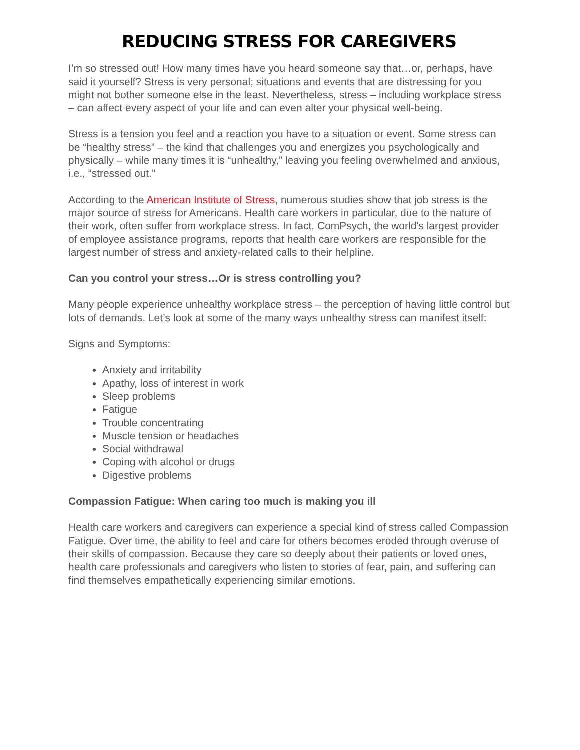REDUCING STRESS FOR CAREGIVERS
I’m so stressed out! How many times have you heard someone say that…or, perhaps, have said it yourself? Stress is very personal; situations and events that are distressing for you might not bother someone else in the least. Nevertheless, stress – including workplace stress – can affect every aspect of your life and can even alter your physical well-being.
Stress is a tension you feel and a reaction you have to a situation or event. Some stress can be “healthy stress” – the kind that challenges you and energizes you psychologically and physically – while many times it is “unhealthy,” leaving you feeling overwhelmed and anxious, i.e., “stressed out.”
According to the American Institute of Stress, numerous studies show that job stress is the major source of stress for Americans. Health care workers in particular, due to the nature of their work, often suffer from workplace stress. In fact, ComPsych, the world's largest provider of employee assistance programs, reports that health care workers are responsible for the largest number of stress and anxiety-related calls to their helpline.
Can you control your stress…Or is stress controlling you?
Many people experience unhealthy workplace stress – the perception of having little control but lots of demands. Let’s look at some of the many ways unhealthy stress can manifest itself:
Signs and Symptoms:
Anxiety and irritability
Apathy, loss of interest in work
Sleep problems
Fatigue
Trouble concentrating
Muscle tension or headaches
Social withdrawal
Coping with alcohol or drugs
Digestive problems
Compassion Fatigue: When caring too much is making you ill
Health care workers and caregivers can experience a special kind of stress called Compassion Fatigue. Over time, the ability to feel and care for others becomes eroded through overuse of their skills of compassion. Because they care so deeply about their patients or loved ones, health care professionals and caregivers who listen to stories of fear, pain, and suffering can find themselves empathetically experiencing similar emotions.